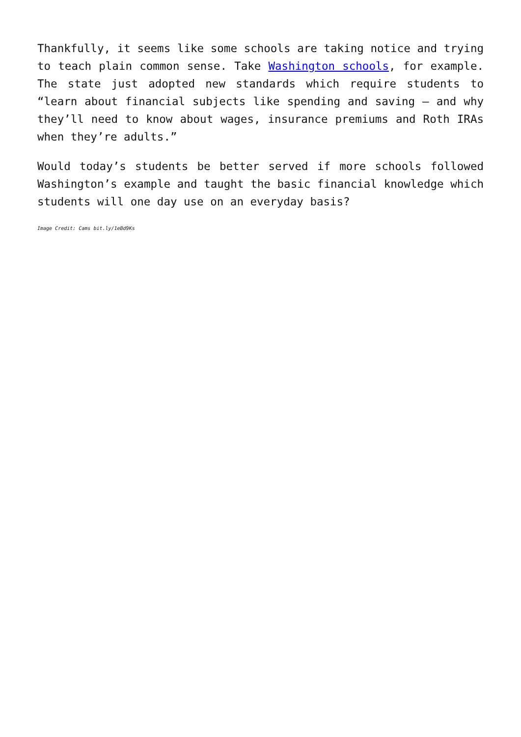Thankfully, it seems like some schools are taking notice and trying to teach plain common sense. Take Washington schools, for example. The state just adopted new standards which require students to “learn about financial subjects like spending and saving — and why they’ll need to know about wages, insurance premiums and Roth IRAs when they’re adults.”
Would today’s students be better served if more schools followed Washington’s example and taught the basic financial knowledge which students will one day use on an everyday basis?
Image Credit: Cams bit.ly/1eBd9Ks